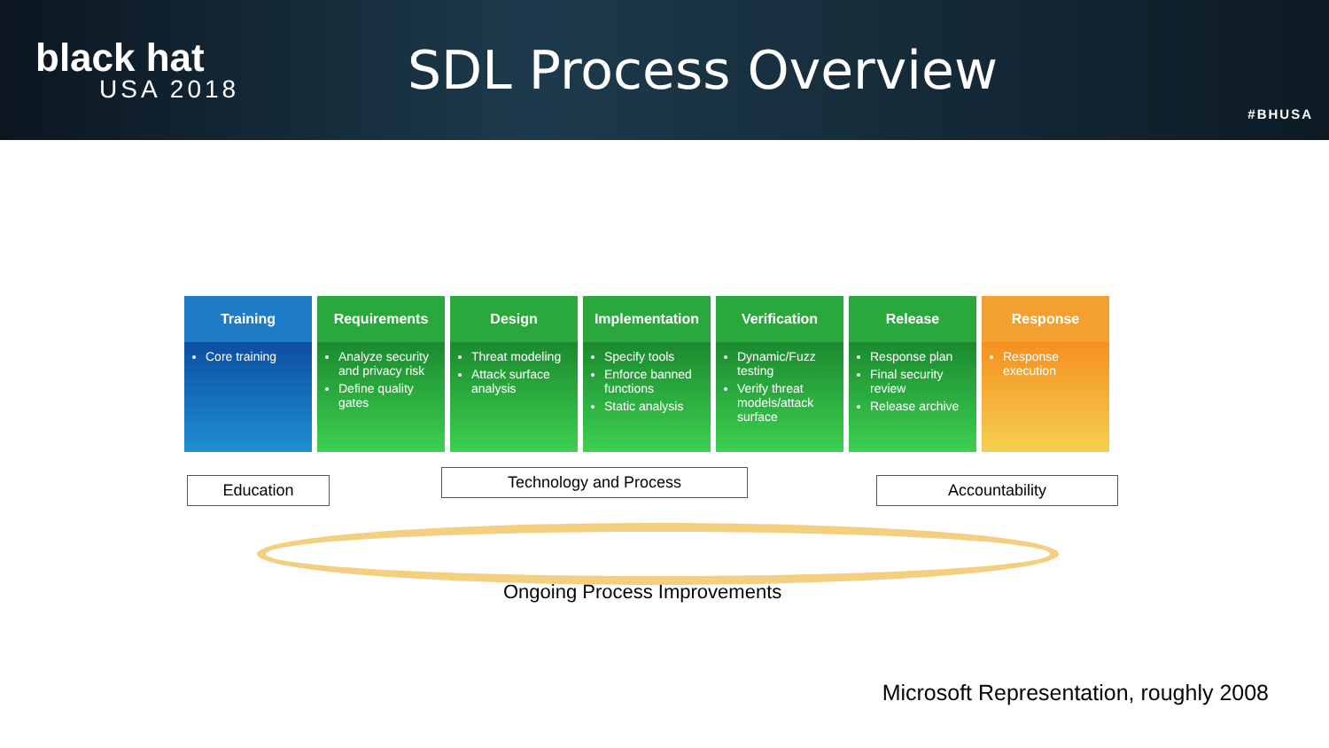black hat
USA 2018
SDL Process Overview
#BHUSA
Training
Core training
Requirements
Analyze security and privacy risk
Define quality gates
Design
Threat modeling
Attack surface analysis
Implementation
Specify tools
Enforce banned functions
Static analysis
Verification
Dynamic/Fuzz testing
Verify threat models/attack surface
Release
Response plan
Final security review
Release archive
Response
Response execution
Education Technology and Process Accountability
Ongoing Process Improvements
Microsoft Representation, roughly 2008